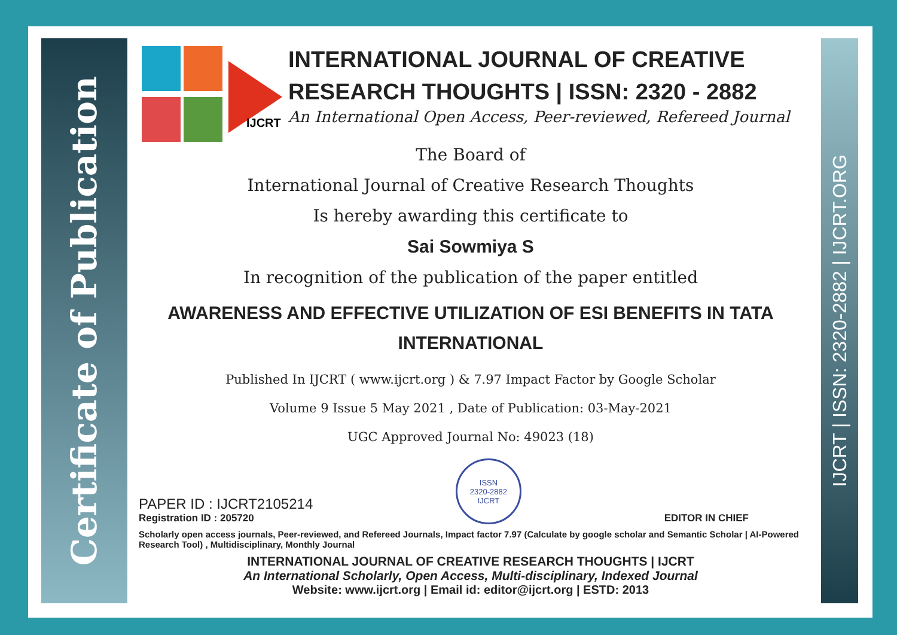Certificate of Publication
IJCRT | ISSN: 2320-2882 | IJCRT.ORG
IJCRT
INTERNATIONAL JOURNAL OF CREATIVE RESEARCH THOUGHTS | ISSN: 2320 - 2882
An International Open Access, Peer-reviewed, Refereed Journal
The Board of
International Journal of Creative Research Thoughts
Is hereby awarding this certificate to
Sai Sowmiya S
In recognition of the publication of the paper entitled
AWARENESS AND EFFECTIVE UTILIZATION OF ESI BENEFITS IN TATA INTERNATIONAL
Published In IJCRT ( www.ijcrt.org ) & 7.97 Impact Factor by Google Scholar
Volume 9 Issue 5 May 2021 , Date of Publication: 03-May-2021
UGC Approved Journal No: 49023 (18)
PAPER ID : IJCRT2105214
Registration ID : 205720
ISSN
2320-2882
IJCRT
EDITOR IN CHIEF
Scholarly open access journals, Peer-reviewed, and Refereed Journals, Impact factor 7.97 (Calculate by google scholar and Semantic Scholar | AI-Powered Research Tool) , Multidisciplinary, Monthly Journal
INTERNATIONAL JOURNAL OF CREATIVE RESEARCH THOUGHTS | IJCRT
An International Scholarly, Open Access, Multi-disciplinary, Indexed Journal
Website: www.ijcrt.org | Email id: editor@ijcrt.org | ESTD: 2013